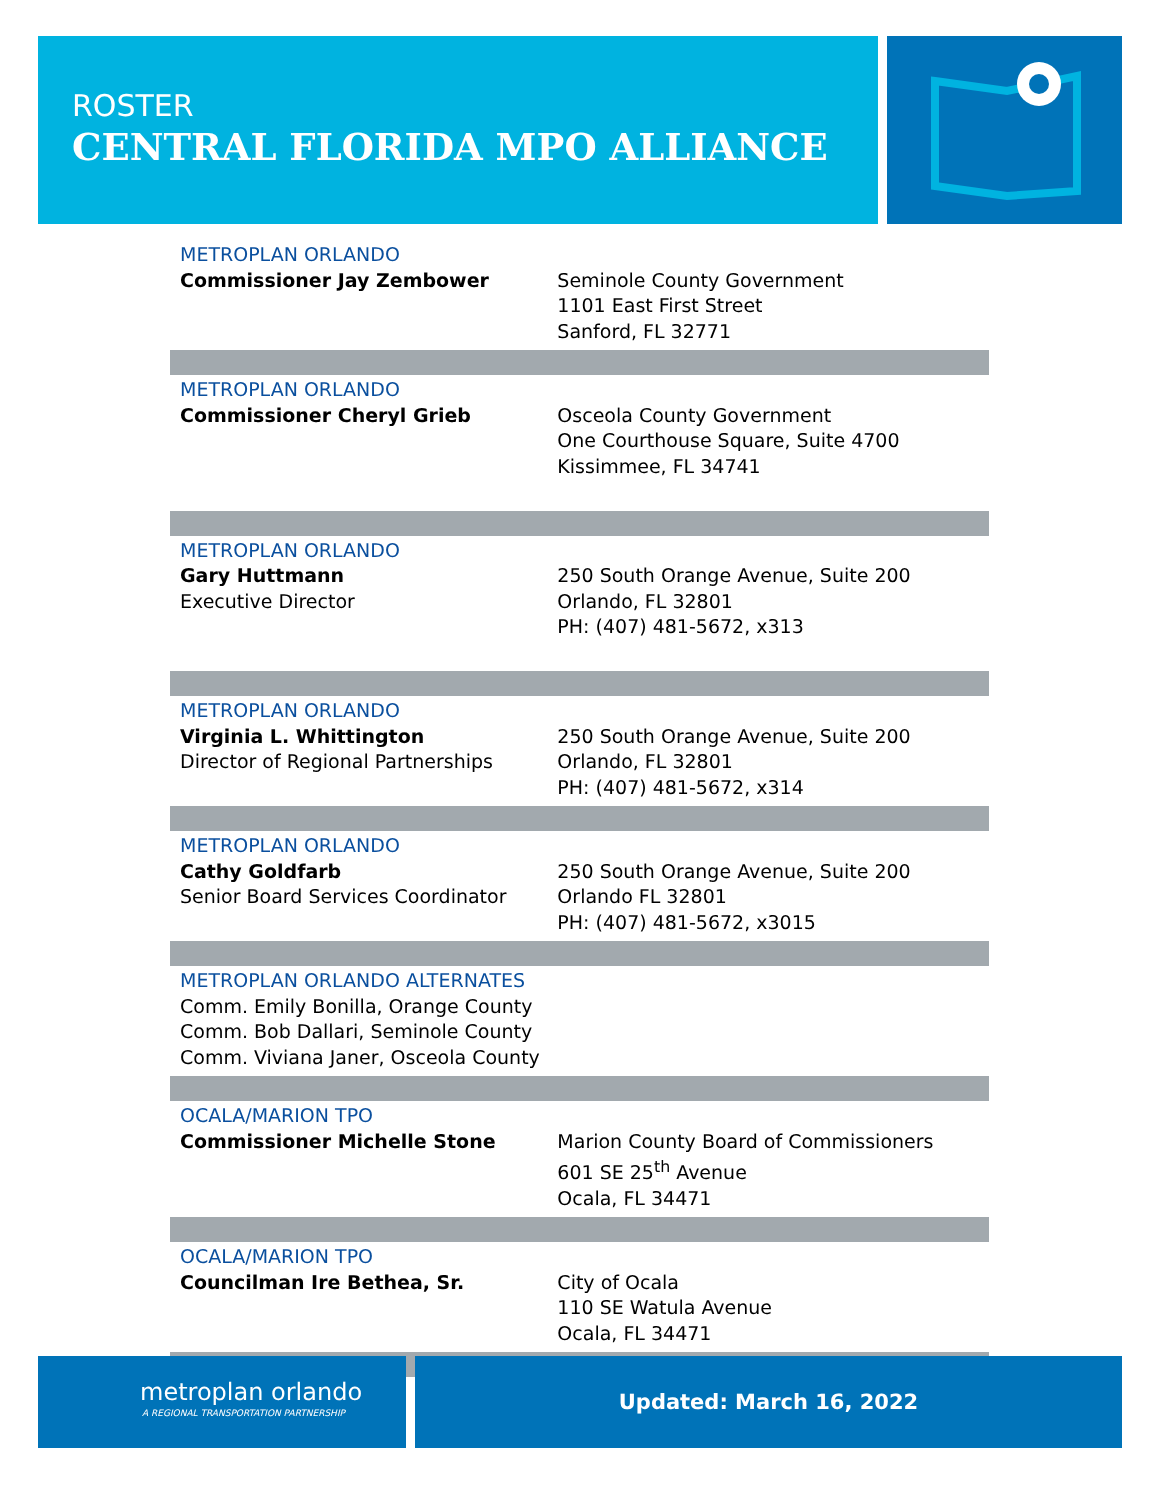ROSTER
CENTRAL FLORIDA MPO ALLIANCE
| METROPLAN ORLANDO Commissioner Jay Zembower | Seminole County Government 1101 East First Street Sanford, FL 32771 |
| METROPLAN ORLANDO Commissioner Cheryl Grieb | Osceola County Government One Courthouse Square, Suite 4700 Kissimmee, FL 34741 |
| METROPLAN ORLANDO Gary Huttmann Executive Director | 250 South Orange Avenue, Suite 200 Orlando, FL 32801 PH: (407) 481-5672, x313 |
| METROPLAN ORLANDO Virginia L. Whittington Director of Regional Partnerships | 250 South Orange Avenue, Suite 200 Orlando, FL 32801 PH: (407) 481-5672, x314 |
| METROPLAN ORLANDO Cathy Goldfarb Senior Board Services Coordinator | 250 South Orange Avenue, Suite 200 Orlando FL 32801 PH: (407) 481-5672, x3015 |
| METROPLAN ORLANDO ALTERNATES Comm. Emily Bonilla, Orange County Comm. Bob Dallari, Seminole County Comm. Viviana Janer, Osceola County | |
| OCALA/MARION TPO Commissioner Michelle Stone | Marion County Board of Commissioners 601 SE 25<sup>th</sup> Avenue Ocala, FL 34471 |
| OCALA/MARION TPO Councilman Ire Bethea, Sr. | City of Ocala 110 SE Watula Avenue Ocala, FL 34471 |
metroplan orlando
A REGIONAL TRANSPORTATION PARTNERSHIP
Updated: March 16, 2022